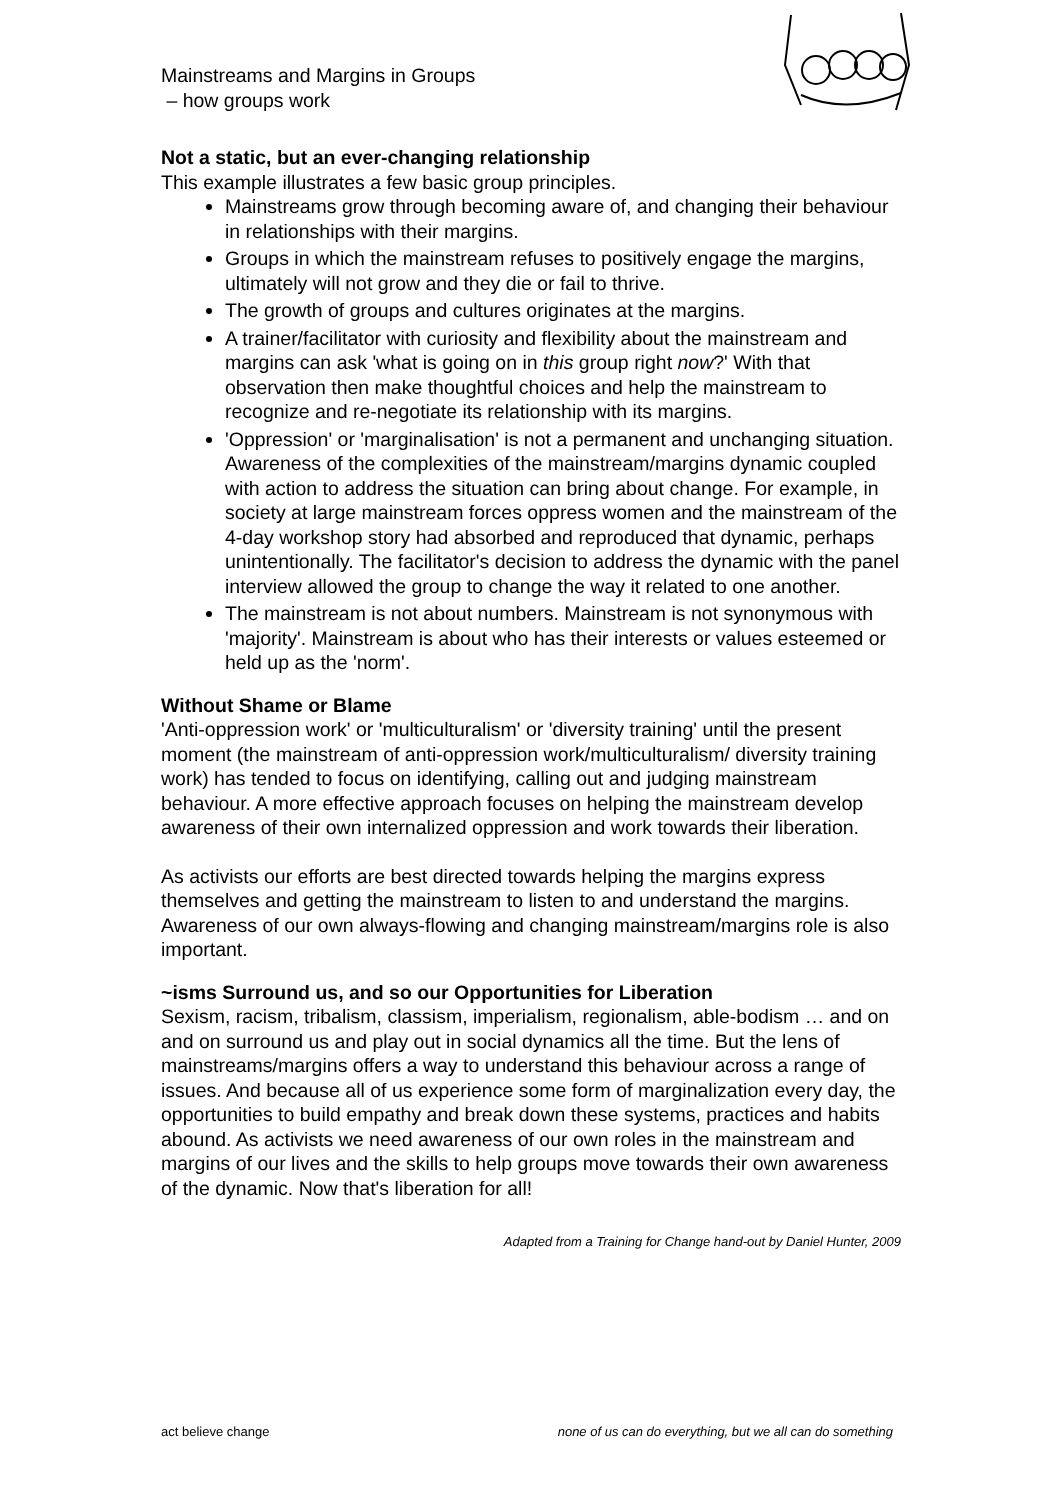Mainstreams and Margins in Groups
– how groups work
Not a static, but an ever-changing relationship
This example illustrates a few basic group principles.
Mainstreams grow through becoming aware of, and changing their behaviour in relationships with their margins.
Groups in which the mainstream refuses to positively engage the margins, ultimately will not grow and they die or fail to thrive.
The growth of groups and cultures originates at the margins.
A trainer/facilitator with curiosity and flexibility about the mainstream and margins can ask 'what is going on in this group right now?' With that observation then make thoughtful choices and help the mainstream to recognize and re-negotiate its relationship with its margins.
'Oppression' or 'marginalisation' is not a permanent and unchanging situation. Awareness of the complexities of the mainstream/margins dynamic coupled with action to address the situation can bring about change. For example, in society at large mainstream forces oppress women and the mainstream of the 4-day workshop story had absorbed and reproduced that dynamic, perhaps unintentionally. The facilitator's decision to address the dynamic with the panel interview allowed the group to change the way it related to one another.
The mainstream is not about numbers. Mainstream is not synonymous with 'majority'. Mainstream is about who has their interests or values esteemed or held up as the 'norm'.
Without Shame or Blame
'Anti-oppression work' or 'multiculturalism' or 'diversity training' until the present moment (the mainstream of anti-oppression work/multiculturalism/ diversity training work) has tended to focus on identifying, calling out and judging mainstream behaviour. A more effective approach focuses on helping the mainstream develop awareness of their own internalized oppression and work towards their liberation.
As activists our efforts are best directed towards helping the margins express themselves and getting the mainstream to listen to and understand the margins. Awareness of our own always-flowing and changing mainstream/margins role is also important.
~isms Surround us, and so our Opportunities for Liberation
Sexism, racism, tribalism, classism, imperialism, regionalism, able-bodism … and on and on surround us and play out in social dynamics all the time. But the lens of mainstreams/margins offers a way to understand this behaviour across a range of issues. And because all of us experience some form of marginalization every day, the opportunities to build empathy and break down these systems, practices and habits abound. As activists we need awareness of our own roles in the mainstream and margins of our lives and the skills to help groups move towards their own awareness of the dynamic. Now that's liberation for all!
Adapted from a Training for Change hand-out by Daniel Hunter, 2009
act believe change none of us can do everything, but we all can do something